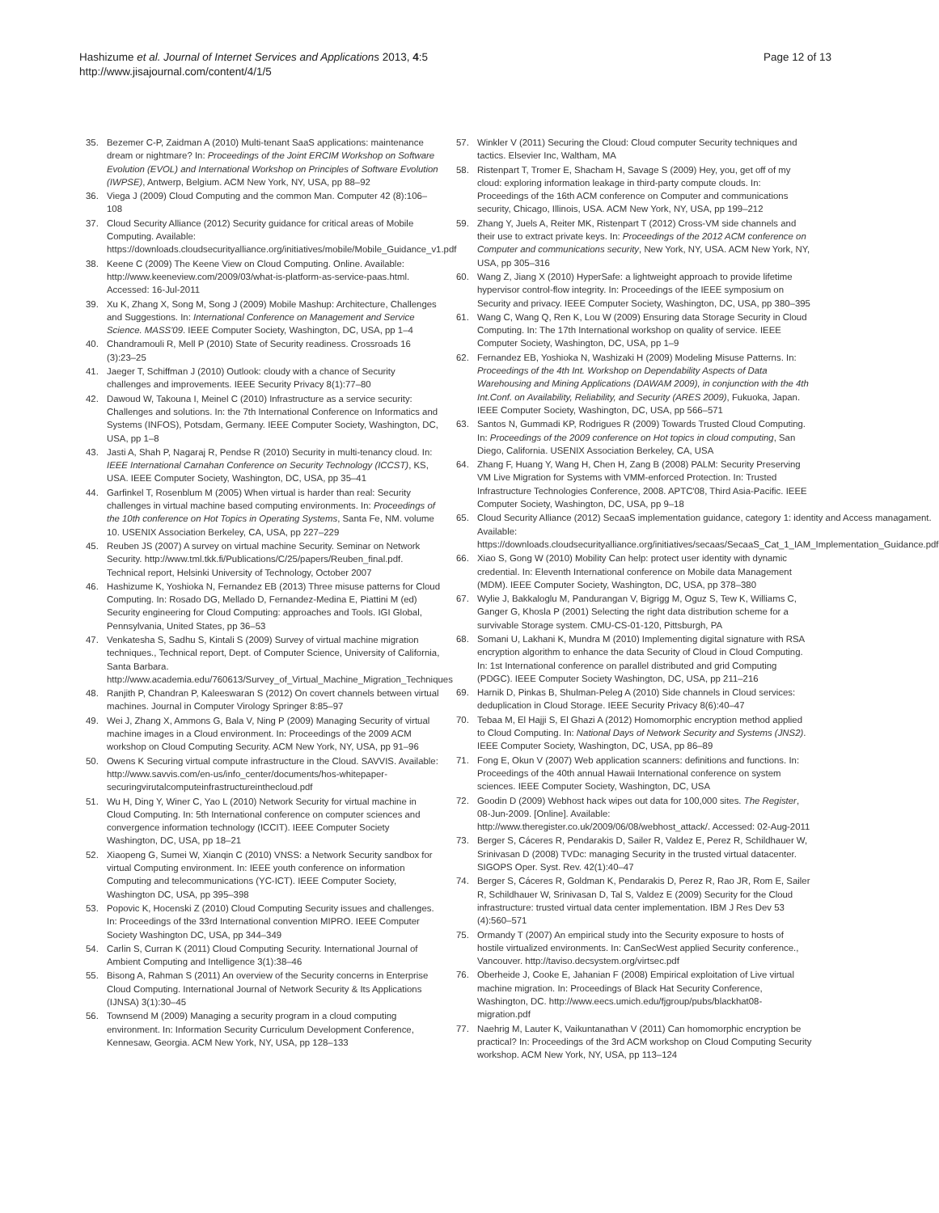Hashizume et al. Journal of Internet Services and Applications 2013, 4:5
http://www.jisajournal.com/content/4/1/5
Page 12 of 13
35. Bezemer C-P, Zaidman A (2010) Multi-tenant SaaS applications: maintenance dream or nightmare? In: Proceedings of the Joint ERCIM Workshop on Software Evolution (EVOL) and International Workshop on Principles of Software Evolution (IWPSE), Antwerp, Belgium. ACM New York, NY, USA, pp 88–92
36. Viega J (2009) Cloud Computing and the common Man. Computer 42 (8):106–108
37. Cloud Security Alliance (2012) Security guidance for critical areas of Mobile Computing. Available: https://downloads.cloudsecurityalliance.org/initiatives/mobile/Mobile_Guidance_v1.pdf
38. Keene C (2009) The Keene View on Cloud Computing. Online. Available: http://www.keeneview.com/2009/03/what-is-platform-as-service-paas.html. Accessed: 16-Jul-2011
39. Xu K, Zhang X, Song M, Song J (2009) Mobile Mashup: Architecture, Challenges and Suggestions. In: International Conference on Management and Service Science. MASS'09. IEEE Computer Society, Washington, DC, USA, pp 1–4
40. Chandramouli R, Mell P (2010) State of Security readiness. Crossroads 16 (3):23–25
41. Jaeger T, Schiffman J (2010) Outlook: cloudy with a chance of Security challenges and improvements. IEEE Security Privacy 8(1):77–80
42. Dawoud W, Takouna I, Meinel C (2010) Infrastructure as a service security: Challenges and solutions. In: the 7th International Conference on Informatics and Systems (INFOS), Potsdam, Germany. IEEE Computer Society, Washington, DC, USA, pp 1–8
43. Jasti A, Shah P, Nagaraj R, Pendse R (2010) Security in multi-tenancy cloud. In: IEEE International Carnahan Conference on Security Technology (ICCST), KS, USA. IEEE Computer Society, Washington, DC, USA, pp 35–41
44. Garfinkel T, Rosenblum M (2005) When virtual is harder than real: Security challenges in virtual machine based computing environments. In: Proceedings of the 10th conference on Hot Topics in Operating Systems, Santa Fe, NM. volume 10. USENIX Association Berkeley, CA, USA, pp 227–229
45. Reuben JS (2007) A survey on virtual machine Security. Seminar on Network Security. http://www.tml.tkk.fi/Publications/C/25/papers/Reuben_final.pdf. Technical report, Helsinki University of Technology, October 2007
46. Hashizume K, Yoshioka N, Fernandez EB (2013) Three misuse patterns for Cloud Computing. In: Rosado DG, Mellado D, Fernandez-Medina E, Piattini M (ed) Security engineering for Cloud Computing: approaches and Tools. IGI Global, Pennsylvania, United States, pp 36–53
47. Venkatesha S, Sadhu S, Kintali S (2009) Survey of virtual machine migration techniques., Technical report, Dept. of Computer Science, University of California, Santa Barbara. http://www.academia.edu/760613/Survey_of_Virtual_Machine_Migration_Techniques
48. Ranjith P, Chandran P, Kaleeswaran S (2012) On covert channels between virtual machines. Journal in Computer Virology Springer 8:85–97
49. Wei J, Zhang X, Ammons G, Bala V, Ning P (2009) Managing Security of virtual machine images in a Cloud environment. In: Proceedings of the 2009 ACM workshop on Cloud Computing Security. ACM New York, NY, USA, pp 91–96
50. Owens K Securing virtual compute infrastructure in the Cloud. SAVVIS. Available: http://www.savvis.com/en-us/info_center/documents/hos-whitepaper-securingvirutalcomputeinfrastructureinthecloud.pdf
51. Wu H, Ding Y, Winer C, Yao L (2010) Network Security for virtual machine in Cloud Computing. In: 5th International conference on computer sciences and convergence information technology (ICCIT). IEEE Computer Society Washington, DC, USA, pp 18–21
52. Xiaopeng G, Sumei W, Xianqin C (2010) VNSS: a Network Security sandbox for virtual Computing environment. In: IEEE youth conference on information Computing and telecommunications (YC-ICT). IEEE Computer Society, Washington DC, USA, pp 395–398
53. Popovic K, Hocenski Z (2010) Cloud Computing Security issues and challenges. In: Proceedings of the 33rd International convention MIPRO. IEEE Computer Society Washington DC, USA, pp 344–349
54. Carlin S, Curran K (2011) Cloud Computing Security. International Journal of Ambient Computing and Intelligence 3(1):38–46
55. Bisong A, Rahman S (2011) An overview of the Security concerns in Enterprise Cloud Computing. International Journal of Network Security & Its Applications (IJNSA) 3(1):30–45
56. Townsend M (2009) Managing a security program in a cloud computing environment. In: Information Security Curriculum Development Conference, Kennesaw, Georgia. ACM New York, NY, USA, pp 128–133
57. Winkler V (2011) Securing the Cloud: Cloud computer Security techniques and tactics. Elsevier Inc, Waltham, MA
58. Ristenpart T, Tromer E, Shacham H, Savage S (2009) Hey, you, get off of my cloud: exploring information leakage in third-party compute clouds. In: Proceedings of the 16th ACM conference on Computer and communications security, Chicago, Illinois, USA. ACM New York, NY, USA, pp 199–212
59. Zhang Y, Juels A, Reiter MK, Ristenpart T (2012) Cross-VM side channels and their use to extract private keys. In: Proceedings of the 2012 ACM conference on Computer and communications security, New York, NY, USA. ACM New York, NY, USA, pp 305–316
60. Wang Z, Jiang X (2010) HyperSafe: a lightweight approach to provide lifetime hypervisor control-flow integrity. In: Proceedings of the IEEE symposium on Security and privacy. IEEE Computer Society, Washington, DC, USA, pp 380–395
61. Wang C, Wang Q, Ren K, Lou W (2009) Ensuring data Storage Security in Cloud Computing. In: The 17th International workshop on quality of service. IEEE Computer Society, Washington, DC, USA, pp 1–9
62. Fernandez EB, Yoshioka N, Washizaki H (2009) Modeling Misuse Patterns. In: Proceedings of the 4th Int. Workshop on Dependability Aspects of Data Warehousing and Mining Applications (DAWAM 2009), in conjunction with the 4th Int.Conf. on Availability, Reliability, and Security (ARES 2009), Fukuoka, Japan. IEEE Computer Society, Washington, DC, USA, pp 566–571
63. Santos N, Gummadi KP, Rodrigues R (2009) Towards Trusted Cloud Computing. In: Proceedings of the 2009 conference on Hot topics in cloud computing, San Diego, California. USENIX Association Berkeley, CA, USA
64. Zhang F, Huang Y, Wang H, Chen H, Zang B (2008) PALM: Security Preserving VM Live Migration for Systems with VMM-enforced Protection. In: Trusted Infrastructure Technologies Conference, 2008. APTC'08, Third Asia-Pacific. IEEE Computer Society, Washington, DC, USA, pp 9–18
65. Cloud Security Alliance (2012) SecaaS implementation guidance, category 1: identity and Access managament. Available: https://downloads.cloudsecurityalliance.org/initiatives/secaas/SecaaS_Cat_1_IAM_Implementation_Guidance.pdf
66. Xiao S, Gong W (2010) Mobility Can help: protect user identity with dynamic credential. In: Eleventh International conference on Mobile data Management (MDM). IEEE Computer Society, Washington, DC, USA, pp 378–380
67. Wylie J, Bakkaloglu M, Pandurangan V, Bigrigg M, Oguz S, Tew K, Williams C, Ganger G, Khosla P (2001) Selecting the right data distribution scheme for a survivable Storage system. CMU-CS-01-120, Pittsburgh, PA
68. Somani U, Lakhani K, Mundra M (2010) Implementing digital signature with RSA encryption algorithm to enhance the data Security of Cloud in Cloud Computing. In: 1st International conference on parallel distributed and grid Computing (PDGC). IEEE Computer Society Washington, DC, USA, pp 211–216
69. Harnik D, Pinkas B, Shulman-Peleg A (2010) Side channels in Cloud services: deduplication in Cloud Storage. IEEE Security Privacy 8(6):40–47
70. Tebaa M, El Hajji S, El Ghazi A (2012) Homomorphic encryption method applied to Cloud Computing. In: National Days of Network Security and Systems (JNS2). IEEE Computer Society, Washington, DC, USA, pp 86–89
71. Fong E, Okun V (2007) Web application scanners: definitions and functions. In: Proceedings of the 40th annual Hawaii International conference on system sciences. IEEE Computer Society, Washington, DC, USA
72. Goodin D (2009) Webhost hack wipes out data for 100,000 sites. The Register, 08-Jun-2009. [Online]. Available: http://www.theregister.co.uk/2009/06/08/webhost_attack/. Accessed: 02-Aug-2011
73. Berger S, Cáceres R, Pendarakis D, Sailer R, Valdez E, Perez R, Schildhauer W, Srinivasan D (2008) TVDc: managing Security in the trusted virtual datacenter. SIGOPS Oper. Syst. Rev. 42(1):40–47
74. Berger S, Cáceres R, Goldman K, Pendarakis D, Perez R, Rao JR, Rom E, Sailer R, Schildhauer W, Srinivasan D, Tal S, Valdez E (2009) Security for the Cloud infrastructure: trusted virtual data center implementation. IBM J Res Dev 53 (4):560–571
75. Ormandy T (2007) An empirical study into the Security exposure to hosts of hostile virtualized environments. In: CanSecWest applied Security conference., Vancouver. http://taviso.decsystem.org/virtsec.pdf
76. Oberheide J, Cooke E, Jahanian F (2008) Empirical exploitation of Live virtual machine migration. In: Proceedings of Black Hat Security Conference, Washington, DC. http://www.eecs.umich.edu/fjgroup/pubs/blackhat08-migration.pdf
77. Naehrig M, Lauter K, Vaikuntanathan V (2011) Can homomorphic encryption be practical? In: Proceedings of the 3rd ACM workshop on Cloud Computing Security workshop. ACM New York, NY, USA, pp 113–124